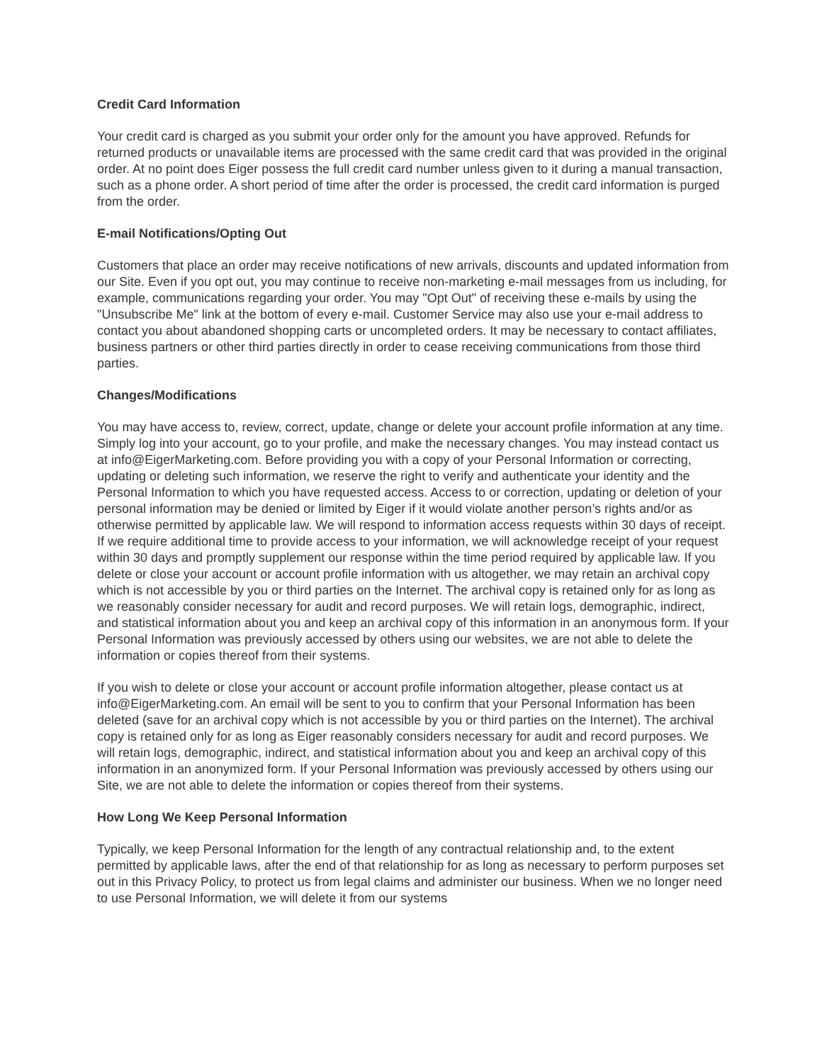Credit Card Information
Your credit card is charged as you submit your order only for the amount you have approved. Refunds for returned products or unavailable items are processed with the same credit card that was provided in the original order. At no point does Eiger possess the full credit card number unless given to it during a manual transaction, such as a phone order. A short period of time after the order is processed, the credit card information is purged from the order.
E-mail Notifications/Opting Out
Customers that place an order may receive notifications of new arrivals, discounts and updated information from our Site. Even if you opt out, you may continue to receive non-marketing e-mail messages from us including, for example, communications regarding your order. You may "Opt Out" of receiving these e-mails by using the "Unsubscribe Me" link at the bottom of every e-mail. Customer Service may also use your e-mail address to contact you about abandoned shopping carts or uncompleted orders. It may be necessary to contact affiliates, business partners or other third parties directly in order to cease receiving communications from those third parties.
Changes/Modifications
You may have access to, review, correct, update, change or delete your account profile information at any time. Simply log into your account, go to your profile, and make the necessary changes. You may instead contact us at info@EigerMarketing.com. Before providing you with a copy of your Personal Information or correcting, updating or deleting such information, we reserve the right to verify and authenticate your identity and the Personal Information to which you have requested access. Access to or correction, updating or deletion of your personal information may be denied or limited by Eiger if it would violate another person’s rights and/or as otherwise permitted by applicable law. We will respond to information access requests within 30 days of receipt. If we require additional time to provide access to your information, we will acknowledge receipt of your request within 30 days and promptly supplement our response within the time period required by applicable law. If you delete or close your account or account profile information with us altogether, we may retain an archival copy which is not accessible by you or third parties on the Internet. The archival copy is retained only for as long as we reasonably consider necessary for audit and record purposes. We will retain logs, demographic, indirect, and statistical information about you and keep an archival copy of this information in an anonymous form. If your Personal Information was previously accessed by others using our websites, we are not able to delete the information or copies thereof from their systems.
If you wish to delete or close your account or account profile information altogether, please contact us at info@EigerMarketing.com. An email will be sent to you to confirm that your Personal Information has been deleted (save for an archival copy which is not accessible by you or third parties on the Internet). The archival copy is retained only for as long as Eiger reasonably considers necessary for audit and record purposes. We will retain logs, demographic, indirect, and statistical information about you and keep an archival copy of this information in an anonymized form. If your Personal Information was previously accessed by others using our Site, we are not able to delete the information or copies thereof from their systems.
How Long We Keep Personal Information
Typically, we keep Personal Information for the length of any contractual relationship and, to the extent permitted by applicable laws, after the end of that relationship for as long as necessary to perform purposes set out in this Privacy Policy, to protect us from legal claims and administer our business. When we no longer need to use Personal Information, we will delete it from our systems